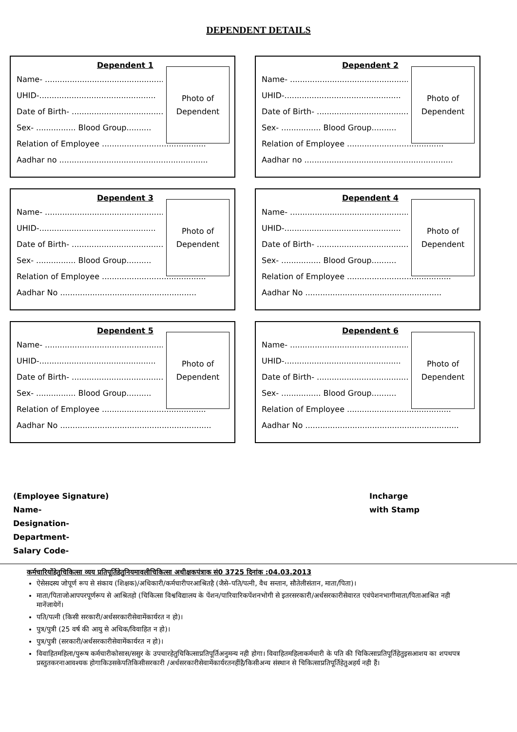DEPENDENT DETAILS
Dependent 1
Name- ............................................................
UHID-...............................................
Date of Birth- .....................................
Sex- ................ Blood Group..........
Relation of Employee ..........................................
Aadhar no ............................................................
Photo of
Dependent
Dependent 2
Name- ............................................................
UHID-...............................................
Date of Birth- .....................................
Sex- ................ Blood Group..........
Relation of Employee .......................................
Aadhar no ............................................................
Photo of
Dependent
Dependent 3
Name- ............................................................
UHID-...............................................
Date of Birth- .....................................
Sex- ................ Blood Group..........
Relation of Employee ..........................................
Aadhar No .......................................................
Photo of
Dependent
Dependent 4
Name- ............................................................
UHID-...............................................
Date of Birth- .....................................
Sex- ................ Blood Group..........
Relation of Employee ..........................................
Aadhar No .......................................................
Photo of
Dependent
Dependent 5
Name- ............................................................
UHID-...............................................
Date of Birth- .....................................
Sex- ................ Blood Group..........
Relation of Employee ..........................................
Aadhar No .............................................................
Photo of
Dependent
Dependent 6
Name- ............................................................
UHID-...............................................
Date of Birth- .....................................
Sex- ................ Blood Group..........
Relation of Employee ..........................................
Aadhar No ..............................................................
Photo of
Dependent
(Employee Signature)
Name-
Designation-
Department-
Salary Code-
Incharge
with Stamp
कर्मचारियोंहेतुचिकित्सा व्यय प्रतिपूर्तिहेतुनियमावलीचिकित्सा अधीक्षकपंत्राक सं0 3725 दिनांक :04.03.2013
ऐसेसदस्य जोपूर्ण रूप से संकाय (शिक्षक)/अधिकारी/कर्मचारीपरआश्रितहै (जैसे–पति/पत्नी, वैध सन्तान, सौतेलीसंतान, माता/पिता)।
माता/पिताजोआपपरपूर्णरूप से आश्रितहो (चिकित्सा विश्वविद्यालय के पेंशन/पारिवारिकपेंशनभोगी से इतरसरकारी/अर्धसरकारीसेवारत एवंपेशनभागीमाता/पिताआश्रित नही मानेंजायेगें।
पति/पत्नी (किसी सरकारी/अर्धसरकारीसेवामेंकार्यरत न हो)।
पुत्र/पुत्री (25 वर्ष की आयु से अधिक/विवाहित न हो)।
पुत्र/पुत्री (सरकारी/अर्धसरकारीसेवामेंकार्यरत न हो)।
विवाहितमहिला/पुरूष कर्मचारीकोसास/ससुर के उपचारहेतुचिकित्साप्रतिपूर्तिअनुमन्य नही होगा। विवाहितमहिलाकर्मचारी के पति की चिकित्साप्रतिपूर्तिहेतुइसआशय का शपथपत्र प्रस्तुतकरनाआवश्यक होगाकिउसकेपतिकिसीसरकारी /अर्धसरकारीसेवामेंकार्यरतनहींहै/किसीअन्य संस्थान से चिकित्साप्रतिपूर्तिहेतुअहर्य नही हैं।